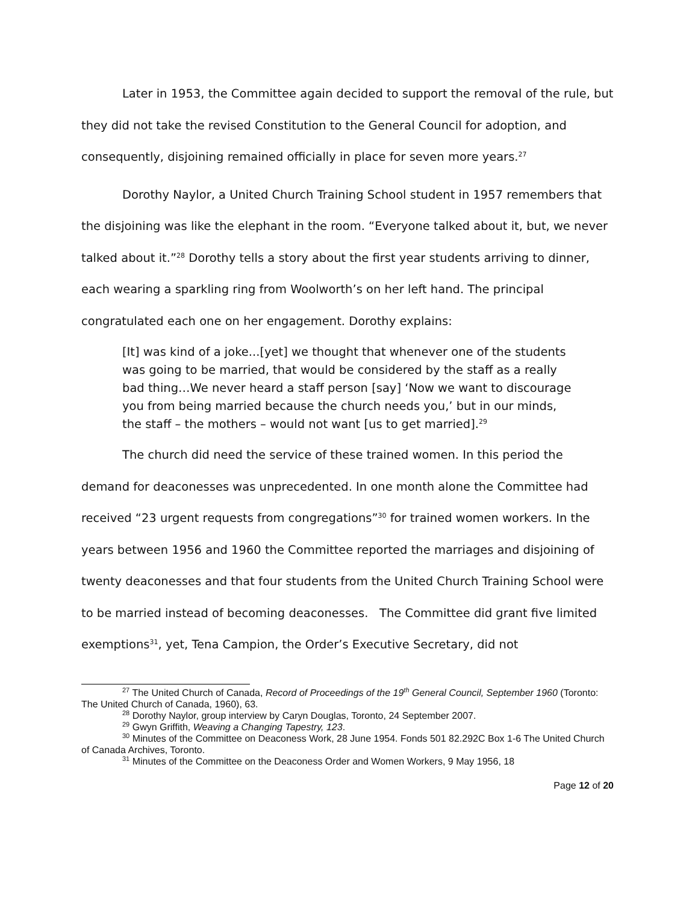Later in 1953, the Committee again decided to support the removal of the rule, but they did not take the revised Constitution to the General Council for adoption, and consequently, disjoining remained officially in place for seven more years.<sup>27</sup>
Dorothy Naylor, a United Church Training School student in 1957 remembers that the disjoining was like the elephant in the room. “Everyone talked about it, but, we never talked about it.”<sup>28</sup> Dorothy tells a story about the first year students arriving to dinner, each wearing a sparkling ring from Woolworth’s on her left hand. The principal congratulated each one on her engagement. Dorothy explains:
[It] was kind of a joke...[yet] we thought that whenever one of the students was going to be married, that would be considered by the staff as a really bad thing…We never heard a staff person [say] ‘Now we want to discourage you from being married because the church needs you,’ but in our minds, the staff – the mothers – would not want [us to get married].<sup>29</sup>
The church did need the service of these trained women. In this period the demand for deaconesses was unprecedented. In one month alone the Committee had received “23 urgent requests from congregations”<sup>30</sup> for trained women workers. In the years between 1956 and 1960 the Committee reported the marriages and disjoining of twenty deaconesses and that four students from the United Church Training School were to be married instead of becoming deaconesses. The Committee did grant five limited exemptions<sup>31</sup>, yet, Tena Campion, the Order’s Executive Secretary, did not
<sup>27</sup> The United Church of Canada, Record of Proceedings of the 19<sup>th</sup> General Council, September 1960 (Toronto: The United Church of Canada, 1960), 63.
<sup>28</sup> Dorothy Naylor, group interview by Caryn Douglas, Toronto, 24 September 2007.
<sup>29</sup> Gwyn Griffith, Weaving a Changing Tapestry, 123.
<sup>30</sup> Minutes of the Committee on Deaconess Work, 28 June 1954. Fonds 501 82.292C Box 1-6 The United Church of Canada Archives, Toronto.
<sup>31</sup> Minutes of the Committee on the Deaconess Order and Women Workers, 9 May 1956, 18
Page 12 of 20